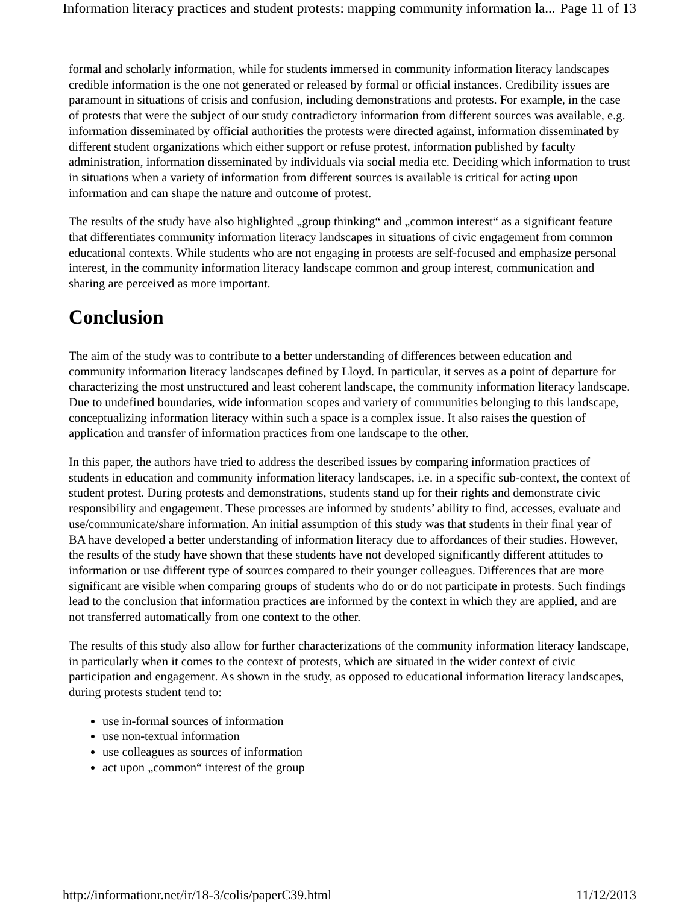Information literacy practices and student protests: mapping community information la... Page 11 of 13
formal and scholarly information, while for students immersed in community information literacy landscapes credible information is the one not generated or released by formal or official instances. Credibility issues are paramount in situations of crisis and confusion, including demonstrations and protests. For example, in the case of protests that were the subject of our study contradictory information from different sources was available, e.g. information disseminated by official authorities the protests were directed against, information disseminated by different student organizations which either support or refuse protest, information published by faculty administration, information disseminated by individuals via social media etc. Deciding which information to trust in situations when a variety of information from different sources is available is critical for acting upon information and can shape the nature and outcome of protest.
The results of the study have also highlighted „group thinking“ and „common interest“ as a significant feature that differentiates community information literacy landscapes in situations of civic engagement from common educational contexts. While students who are not engaging in protests are self-focused and emphasize personal interest, in the community information literacy landscape common and group interest, communication and sharing are perceived as more important.
Conclusion
The aim of the study was to contribute to a better understanding of differences between education and community information literacy landscapes defined by Lloyd. In particular, it serves as a point of departure for characterizing the most unstructured and least coherent landscape, the community information literacy landscape. Due to undefined boundaries, wide information scopes and variety of communities belonging to this landscape, conceptualizing information literacy within such a space is a complex issue. It also raises the question of application and transfer of information practices from one landscape to the other.
In this paper, the authors have tried to address the described issues by comparing information practices of students in education and community information literacy landscapes, i.e. in a specific sub-context, the context of student protest. During protests and demonstrations, students stand up for their rights and demonstrate civic responsibility and engagement. These processes are informed by students’ ability to find, accesses, evaluate and use/communicate/share information. An initial assumption of this study was that students in their final year of BA have developed a better understanding of information literacy due to affordances of their studies. However, the results of the study have shown that these students have not developed significantly different attitudes to information or use different type of sources compared to their younger colleagues. Differences that are more significant are visible when comparing groups of students who do or do not participate in protests. Such findings lead to the conclusion that information practices are informed by the context in which they are applied, and are not transferred automatically from one context to the other.
The results of this study also allow for further characterizations of the community information literacy landscape, in particularly when it comes to the context of protests, which are situated in the wider context of civic participation and engagement. As shown in the study, as opposed to educational information literacy landscapes, during protests student tend to:
use in-formal sources of information
use non-textual information
use colleagues as sources of information
act upon „common“ interest of the group
http://informationr.net/ir/18-3/colis/paperC39.html 11/12/2013